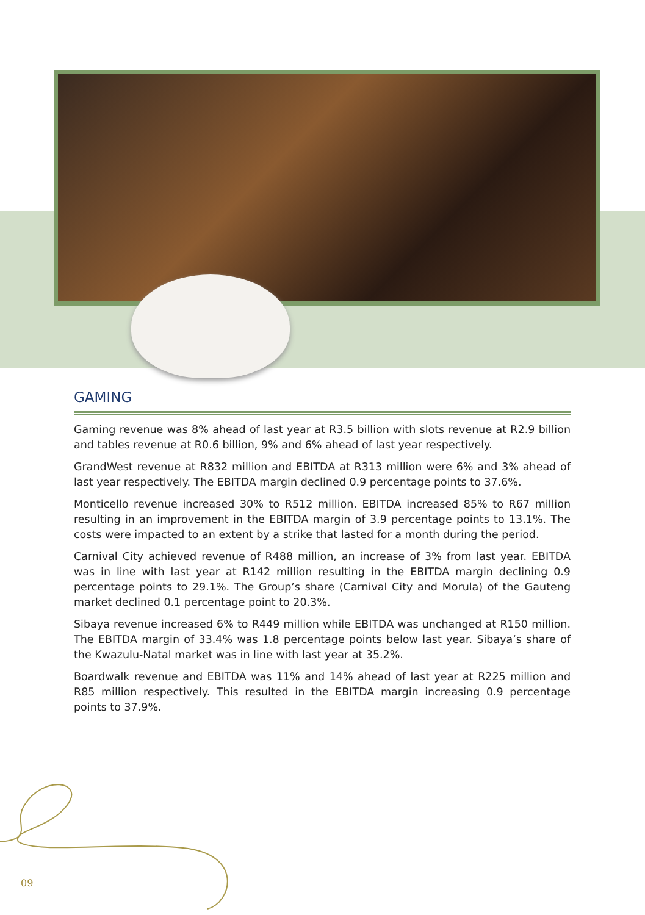GAMING
Gaming revenue was 8% ahead of last year at R3.5 billion with slots revenue at R2.9 billion and tables revenue at R0.6 billion, 9% and 6% ahead of last year respectively.
GrandWest revenue at R832 million and EBITDA at R313 million were 6% and 3% ahead of last year respectively. The EBITDA margin declined 0.9 percentage points to 37.6%.
Monticello revenue increased 30% to R512 million. EBITDA increased 85% to R67 million resulting in an improvement in the EBITDA margin of 3.9 percentage points to 13.1%. The costs were impacted to an extent by a strike that lasted for a month during the period.
Carnival City achieved revenue of R488 million, an increase of 3% from last year. EBITDA was in line with last year at R142 million resulting in the EBITDA margin declining 0.9 percentage points to 29.1%. The Group’s share (Carnival City and Morula) of the Gauteng market declined 0.1 percentage point to 20.3%.
Sibaya revenue increased 6% to R449 million while EBITDA was unchanged at R150 million. The EBITDA margin of 33.4% was 1.8 percentage points below last year. Sibaya’s share of the Kwazulu-Natal market was in line with last year at 35.2%.
Boardwalk revenue and EBITDA was 11% and 14% ahead of last year at R225 million and R85 million respectively. This resulted in the EBITDA margin increasing 0.9 percentage points to 37.9%.
09